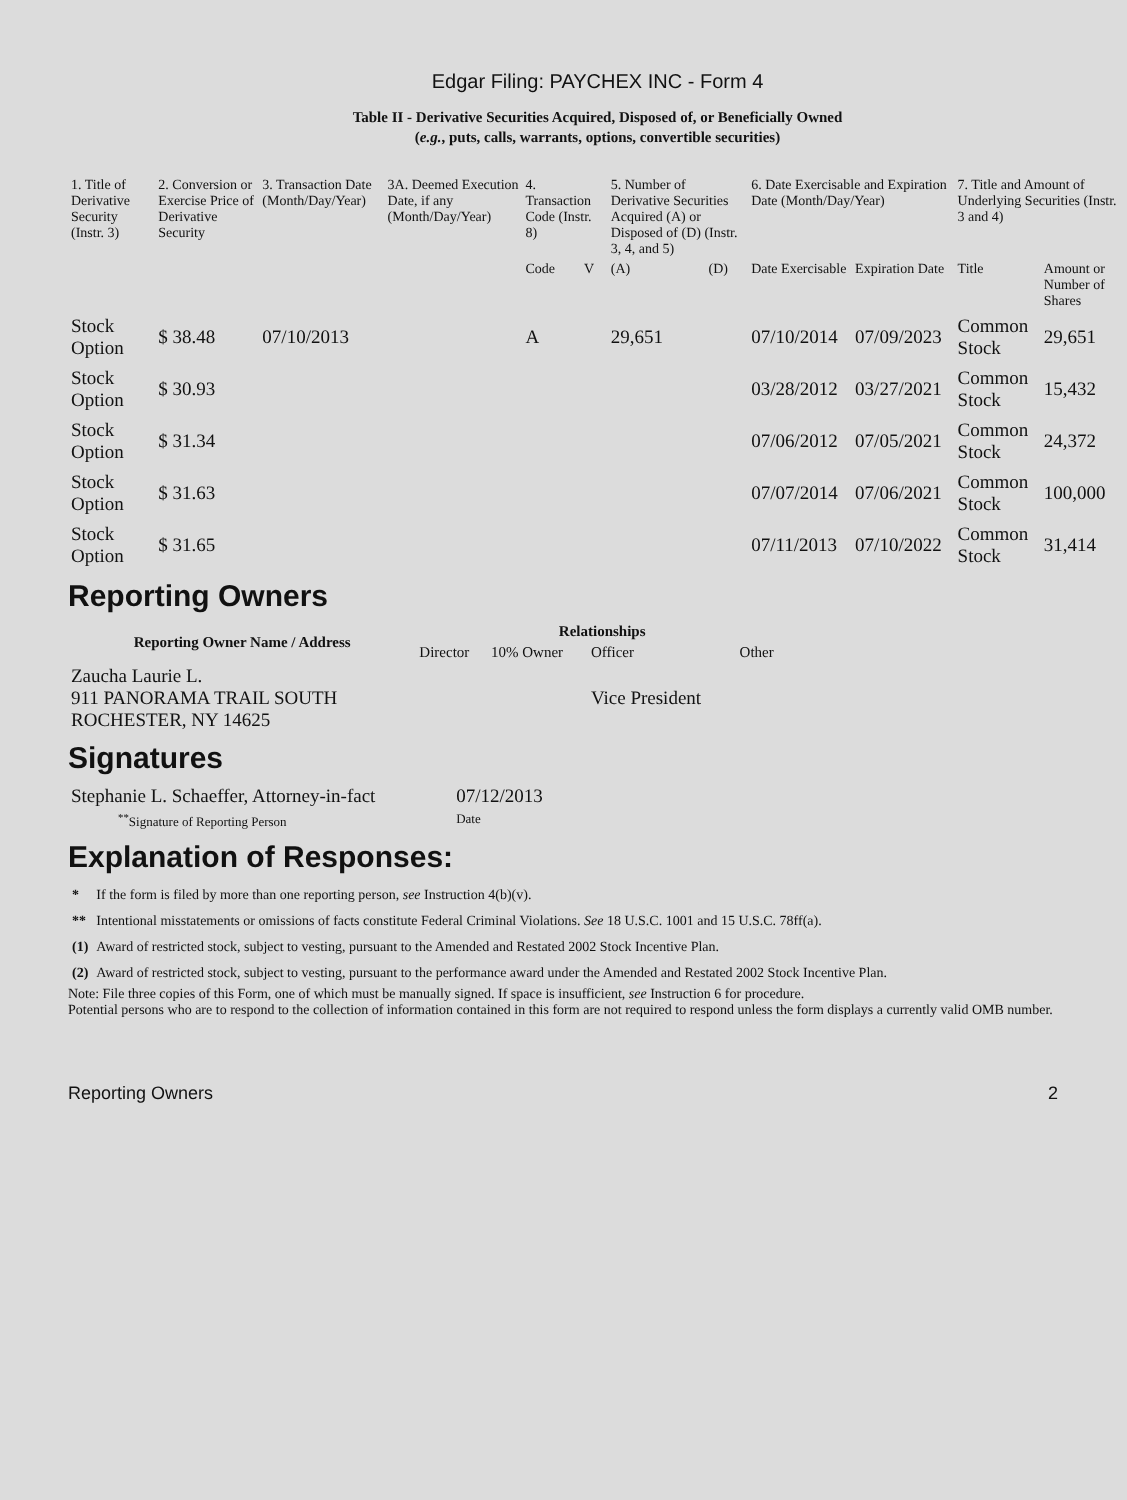Edgar Filing: PAYCHEX INC - Form 4
Table II - Derivative Securities Acquired, Disposed of, or Beneficially Owned
(e.g., puts, calls, warrants, options, convertible securities)
| 1. Title of Derivative Security (Instr. 3) | 2. Conversion or Exercise Price of Derivative Security | 3. Transaction Date (Month/Day/Year) | 3A. Deemed Execution Date, if any (Month/Day/Year) | 4. Transaction Code (Instr. 8) | | 5. Number of Derivative Securities Acquired (A) or Disposed of (D) (Instr. 3, 4, and 5) | | 6. Date Exercisable and Expiration Date (Month/Day/Year) | | 7. Title and Amount of Underlying Securities (Instr. 3 and 4) | |
| --- | --- | --- | --- | --- | --- | --- | --- | --- | --- | --- | --- |
| | | | | Code | V | (A) | (D) | Date Exercisable | Expiration Date | Title | Amount or Number of Shares |
| Stock Option | $ 38.48 | 07/10/2013 | | A | | 29,651 | | 07/10/2014 | 07/09/2023 | Common Stock | 29,651 |
| Stock Option | $ 30.93 | | | | | | | 03/28/2012 | 03/27/2021 | Common Stock | 15,432 |
| Stock Option | $ 31.34 | | | | | | | 07/06/2012 | 07/05/2021 | Common Stock | 24,372 |
| Stock Option | $ 31.63 | | | | | | | 07/07/2014 | 07/06/2021 | Common Stock | 100,000 |
| Stock Option | $ 31.65 | | | | | | | 07/11/2013 | 07/10/2022 | Common Stock | 31,414 |
Reporting Owners
| Reporting Owner Name / Address | Relationships | | | |
| --- | --- | --- | --- | --- |
| | Director | 10% Owner | Officer | Other |
| Zaucha Laurie L. 911 PANORAMA TRAIL SOUTH ROCHESTER, NY 14625 | | | Vice President | |
Signatures
| Stephanie L. Schaeffer, Attorney-in-fact | 07/12/2013 |
| <sup>**</sup> Signature of Reporting Person | Date |
Explanation of Responses:
| * | If the form is filed by more than one reporting person, see Instruction 4(b)(v). |
| ** | Intentional misstatements or omissions of facts constitute Federal Criminal Violations. See 18 U.S.C. 1001 and 15 U.S.C. 78ff(a). |
| (1) | Award of restricted stock, subject to vesting, pursuant to the Amended and Restated 2002 Stock Incentive Plan. |
| (2) | Award of restricted stock, subject to vesting, pursuant to the performance award under the Amended and Restated 2002 Stock Incentive Plan. |
Note: File three copies of this Form, one of which must be manually signed. If space is insufficient, see Instruction 6 for procedure.
Potential persons who are to respond to the collection of information contained in this form are not required to respond unless the form displays a currently valid OMB number.
Reporting Owners 2